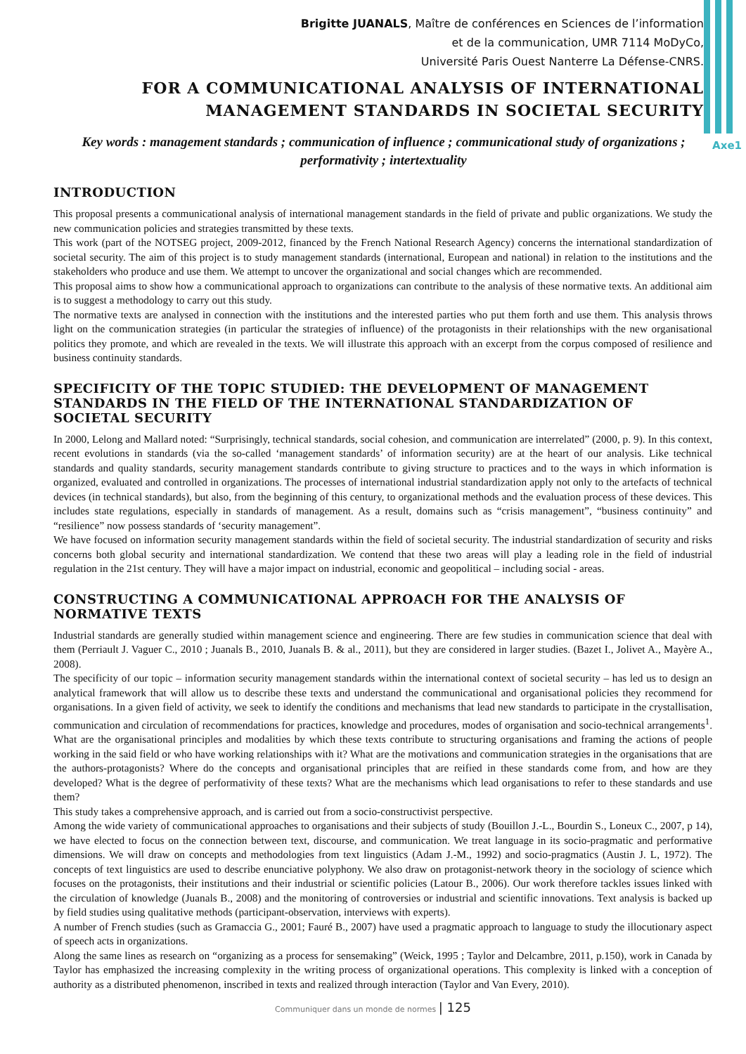Axe1
Brigitte JUANALS, Maître de conférences en Sciences de l’information
et de la communication, UMR 7114 MoDyCo,
Université Paris Ouest Nanterre La Défense-CNRS.
FOR A COMMUNICATIONAL ANALYSIS OF INTERNATIONAL
MANAGEMENT STANDARDS IN SOCIETAL SECURITY
Key words : management standards ; communication of influence ; communicational study of organizations ; performativity ; intertextuality
INTRODUCTION
This proposal presents a communicational analysis of international management standards in the field of private and public organizations. We study the new communication policies and strategies transmitted by these texts.
This work (part of the NOTSEG project, 2009-2012, financed by the French National Research Agency) concerns the international standardization of societal security. The aim of this project is to study management standards (international, European and national) in relation to the institutions and the stakeholders who produce and use them. We attempt to uncover the organizational and social changes which are recommended.
This proposal aims to show how a communicational approach to organizations can contribute to the analysis of these normative texts. An additional aim is to suggest a methodology to carry out this study.
The normative texts are analysed in connection with the institutions and the interested parties who put them forth and use them. This analysis throws light on the communication strategies (in particular the strategies of influence) of the protagonists in their relationships with the new organisational politics they promote, and which are revealed in the texts. We will illustrate this approach with an excerpt from the corpus composed of resilience and business continuity standards.
SPECIFICITY OF THE TOPIC STUDIED: THE DEVELOPMENT OF MANAGEMENT STANDARDS IN THE FIELD OF THE INTERNATIONAL STANDARDIZATION OF SOCIETAL SECURITY
In 2000, Lelong and Mallard noted: “Surprisingly, technical standards, social cohesion, and communication are interrelated” (2000, p. 9). In this context, recent evolutions in standards (via the so-called ‘management standards’ of information security) are at the heart of our analysis. Like technical standards and quality standards, security management standards contribute to giving structure to practices and to the ways in which information is organized, evaluated and controlled in organizations. The processes of international industrial standardization apply not only to the artefacts of technical devices (in technical standards), but also, from the beginning of this century, to organizational methods and the evaluation process of these devices. This includes state regulations, especially in standards of management. As a result, domains such as “crisis management”, “business continuity” and “resilience” now possess standards of ‘security management”.
We have focused on information security management standards within the field of societal security. The industrial standardization of security and risks concerns both global security and international standardization. We contend that these two areas will play a leading role in the field of industrial regulation in the 21st century. They will have a major impact on industrial, economic and geopolitical – including social - areas.
CONSTRUCTING A COMMUNICATIONAL APPROACH FOR THE ANALYSIS OF NORMATIVE TEXTS
Industrial standards are generally studied within management science and engineering. There are few studies in communication science that deal with them (Perriault J. Vaguer C., 2010 ; Juanals B., 2010, Juanals B. & al., 2011), but they are considered in larger studies. (Bazet I., Jolivet A., Mayère A., 2008).
The specificity of our topic – information security management standards within the international context of societal security – has led us to design an analytical framework that will allow us to describe these texts and understand the communicational and organisational policies they recommend for organisations. In a given field of activity, we seek to identify the conditions and mechanisms that lead new standards to participate in the crystallisation, communication and circulation of recommendations for practices, knowledge and procedures, modes of organisation and socio-technical arrangements<sup>1</sup>. What are the organisational principles and modalities by which these texts contribute to structuring organisations and framing the actions of people working in the said field or who have working relationships with it? What are the motivations and communication strategies in the organisations that are the authors-protagonists? Where do the concepts and organisational principles that are reified in these standards come from, and how are they developed? What is the degree of performativity of these texts? What are the mechanisms which lead organisations to refer to these standards and use them?
This study takes a comprehensive approach, and is carried out from a socio-constructivist perspective.
Among the wide variety of communicational approaches to organisations and their subjects of study (Bouillon J.-L., Bourdin S., Loneux C., 2007, p 14), we have elected to focus on the connection between text, discourse, and communication. We treat language in its socio-pragmatic and performative dimensions. We will draw on concepts and methodologies from text linguistics (Adam J.-M., 1992) and socio-pragmatics (Austin J. L, 1972). The concepts of text linguistics are used to describe enunciative polyphony. We also draw on protagonist-network theory in the sociology of science which focuses on the protagonists, their institutions and their industrial or scientific policies (Latour B., 2006). Our work therefore tackles issues linked with the circulation of knowledge (Juanals B., 2008) and the monitoring of controversies or industrial and scientific innovations. Text analysis is backed up by field studies using qualitative methods (participant-observation, interviews with experts).
A number of French studies (such as Gramaccia G., 2001; Fauré B., 2007) have used a pragmatic approach to language to study the illocutionary aspect of speech acts in organizations.
Along the same lines as research on “organizing as a process for sensemaking” (Weick, 1995 ; Taylor and Delcambre, 2011, p.150), work in Canada by Taylor has emphasized the increasing complexity in the writing process of organizational operations. This complexity is linked with a conception of authority as a distributed phenomenon, inscribed in texts and realized through interaction (Taylor and Van Every, 2010).
Communiquer dans un monde de normes | 125